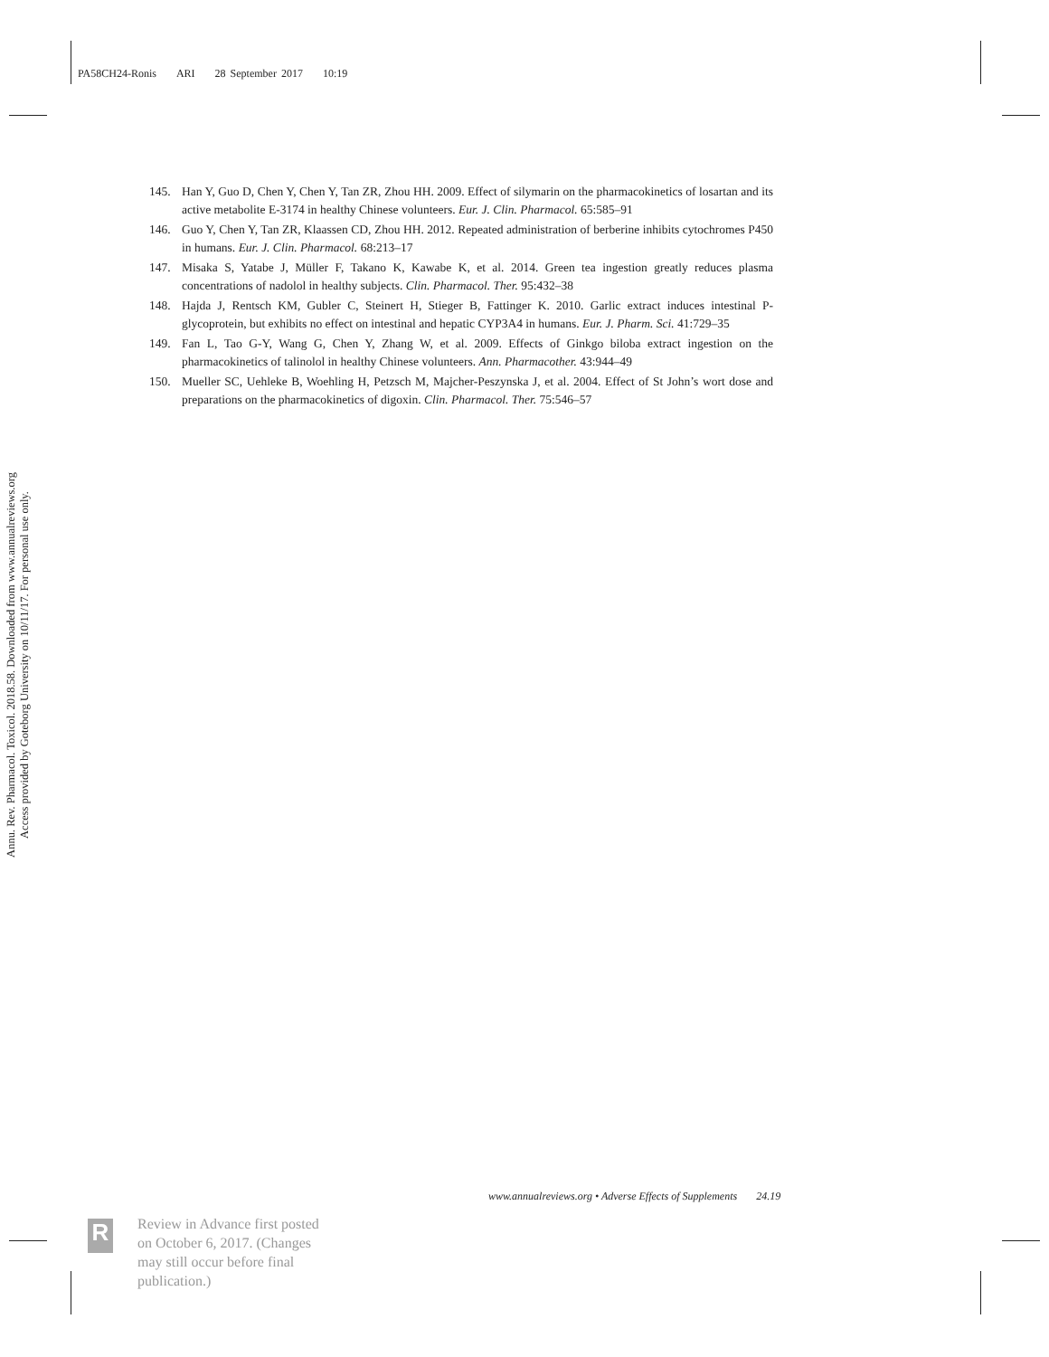PA58CH24-Ronis ARI 28 September 2017 10:19
145. Han Y, Guo D, Chen Y, Chen Y, Tan ZR, Zhou HH. 2009. Effect of silymarin on the pharmacokinetics of losartan and its active metabolite E-3174 in healthy Chinese volunteers. Eur. J. Clin. Pharmacol. 65:585–91
146. Guo Y, Chen Y, Tan ZR, Klaassen CD, Zhou HH. 2012. Repeated administration of berberine inhibits cytochromes P450 in humans. Eur. J. Clin. Pharmacol. 68:213–17
147. Misaka S, Yatabe J, Müller F, Takano K, Kawabe K, et al. 2014. Green tea ingestion greatly reduces plasma concentrations of nadolol in healthy subjects. Clin. Pharmacol. Ther. 95:432–38
148. Hajda J, Rentsch KM, Gubler C, Steinert H, Stieger B, Fattinger K. 2010. Garlic extract induces intestinal P-glycoprotein, but exhibits no effect on intestinal and hepatic CYP3A4 in humans. Eur. J. Pharm. Sci. 41:729–35
149. Fan L, Tao G-Y, Wang G, Chen Y, Zhang W, et al. 2009. Effects of Ginkgo biloba extract ingestion on the pharmacokinetics of talinolol in healthy Chinese volunteers. Ann. Pharmacother. 43:944–49
150. Mueller SC, Uehleke B, Woehling H, Petzsch M, Majcher-Peszynska J, et al. 2004. Effect of St John’s wort dose and preparations on the pharmacokinetics of digoxin. Clin. Pharmacol. Ther. 75:546–57
Annu. Rev. Pharmacol. Toxicol. 2018.58. Downloaded from www.annualreviews.org
Access provided by Goteborg University on 10/11/17. For personal use only.
www.annualreviews.org • Adverse Effects of Supplements 24.19
R
Review in Advance first posted
on October 6, 2017. (Changes
may still occur before final
publication.)